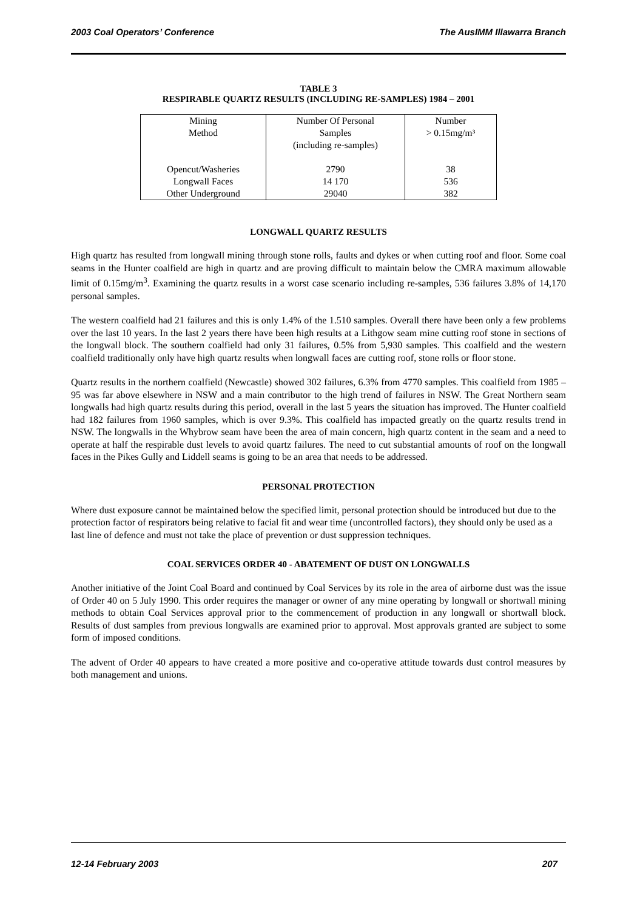2003 Coal Operators’ Conference The AusIMM Illawarra Branch
TABLE 3
RESPIRABLE QUARTZ RESULTS (INCLUDING RE-SAMPLES) 1984 – 2001
| Mining Method | Number Of Personal Samples (including re-samples) | Number > 0.15mg/m³ |
| Opencut/Washeries Longwall Faces Other Underground | 2790 14 170 29040 | 38 536 382 |
LONGWALL QUARTZ RESULTS
High quartz has resulted from longwall mining through stone rolls, faults and dykes or when cutting roof and floor. Some coal seams in the Hunter coalfield are high in quartz and are proving difficult to maintain below the CMRA maximum allowable limit of 0.15mg/m<sup>3</sup>. Examining the quartz results in a worst case scenario including re-samples, 536 failures 3.8% of 14,170 personal samples.
The western coalfield had 21 failures and this is only 1.4% of the 1.510 samples. Overall there have been only a few problems over the last 10 years. In the last 2 years there have been high results at a Lithgow seam mine cutting roof stone in sections of the longwall block. The southern coalfield had only 31 failures, 0.5% from 5,930 samples. This coalfield and the western coalfield traditionally only have high quartz results when longwall faces are cutting roof, stone rolls or floor stone.
Quartz results in the northern coalfield (Newcastle) showed 302 failures, 6.3% from 4770 samples. This coalfield from 1985 – 95 was far above elsewhere in NSW and a main contributor to the high trend of failures in NSW. The Great Northern seam longwalls had high quartz results during this period, overall in the last 5 years the situation has improved. The Hunter coalfield had 182 failures from 1960 samples, which is over 9.3%. This coalfield has impacted greatly on the quartz results trend in NSW. The longwalls in the Whybrow seam have been the area of main concern, high quartz content in the seam and a need to operate at half the respirable dust levels to avoid quartz failures. The need to cut substantial amounts of roof on the longwall faces in the Pikes Gully and Liddell seams is going to be an area that needs to be addressed.
PERSONAL PROTECTION
Where dust exposure cannot be maintained below the specified limit, personal protection should be introduced but due to the protection factor of respirators being relative to facial fit and wear time (uncontrolled factors), they should only be used as a last line of defence and must not take the place of prevention or dust suppression techniques.
COAL SERVICES ORDER 40 - ABATEMENT OF DUST ON LONGWALLS
Another initiative of the Joint Coal Board and continued by Coal Services by its role in the area of airborne dust was the issue of Order 40 on 5 July 1990. This order requires the manager or owner of any mine operating by longwall or shortwall mining methods to obtain Coal Services approval prior to the commencement of production in any longwall or shortwall block. Results of dust samples from previous longwalls are examined prior to approval. Most approvals granted are subject to some form of imposed conditions.
The advent of Order 40 appears to have created a more positive and co-operative attitude towards dust control measures by both management and unions.
12-14 February 2003 207